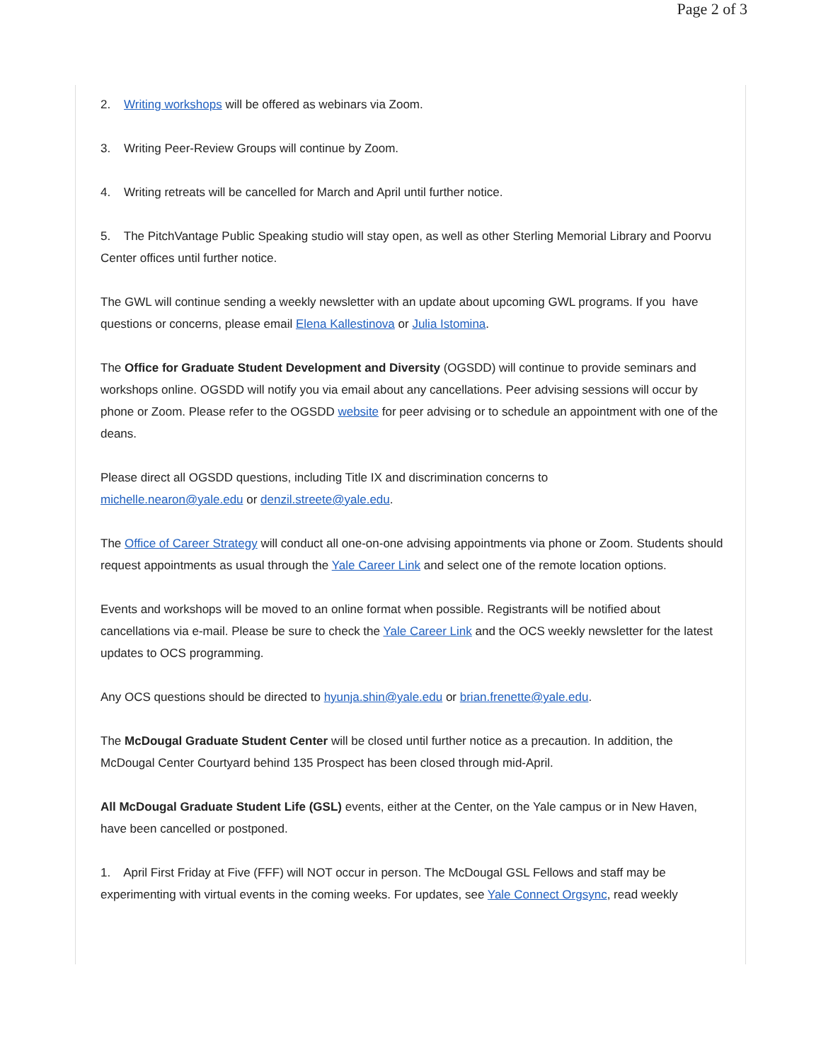Page 2 of 3
2. Writing workshops will be offered as webinars via Zoom.
3. Writing Peer-Review Groups will continue by Zoom.
4. Writing retreats will be cancelled for March and April until further notice.
5. The PitchVantage Public Speaking studio will stay open, as well as other Sterling Memorial Library and Poorvu Center offices until further notice.
The GWL will continue sending a weekly newsletter with an update about upcoming GWL programs. If you have questions or concerns, please email Elena Kallestinova or Julia Istomina.
The Office for Graduate Student Development and Diversity (OGSDD) will continue to provide seminars and workshops online. OGSDD will notify you via email about any cancellations. Peer advising sessions will occur by phone or Zoom. Please refer to the OGSDD website for peer advising or to schedule an appointment with one of the deans.
Please direct all OGSDD questions, including Title IX and discrimination concerns to
michelle.nearon@yale.edu or denzil.streete@yale.edu.
The Office of Career Strategy will conduct all one-on-one advising appointments via phone or Zoom. Students should request appointments as usual through the Yale Career Link and select one of the remote location options.
Events and workshops will be moved to an online format when possible. Registrants will be notified about cancellations via e-mail. Please be sure to check the Yale Career Link and the OCS weekly newsletter for the latest updates to OCS programming.
Any OCS questions should be directed to hyunja.shin@yale.edu or brian.frenette@yale.edu.
The McDougal Graduate Student Center will be closed until further notice as a precaution. In addition, the McDougal Center Courtyard behind 135 Prospect has been closed through mid-April.
All McDougal Graduate Student Life (GSL) events, either at the Center, on the Yale campus or in New Haven, have been cancelled or postponed.
1. April First Friday at Five (FFF) will NOT occur in person. The McDougal GSL Fellows and staff may be experimenting with virtual events in the coming weeks. For updates, see Yale Connect Orgsync, read weekly